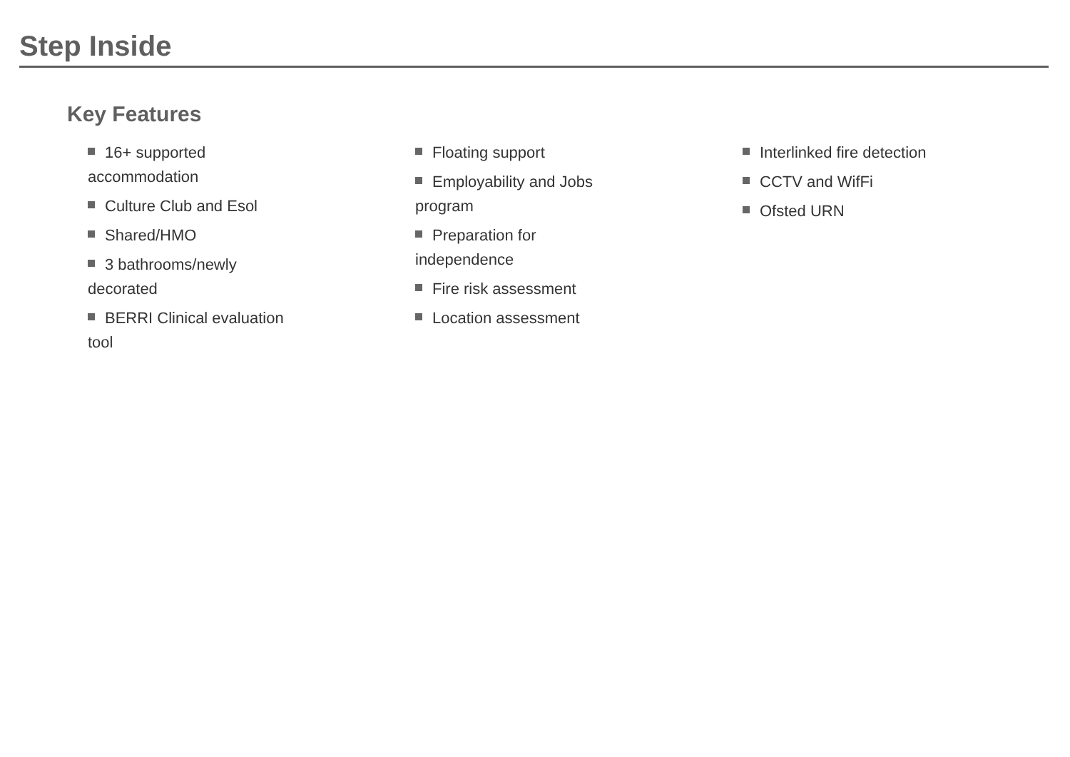Step Inside
Key Features
16+ supported accommodation
Culture Club and Esol
Shared/HMO
3 bathrooms/newly decorated
BERRI Clinical evaluation tool
Floating support
Employability and Jobs program
Preparation for independence
Fire risk assessment
Location assessment
Interlinked fire detection
CCTV and WifFi
Ofsted URN